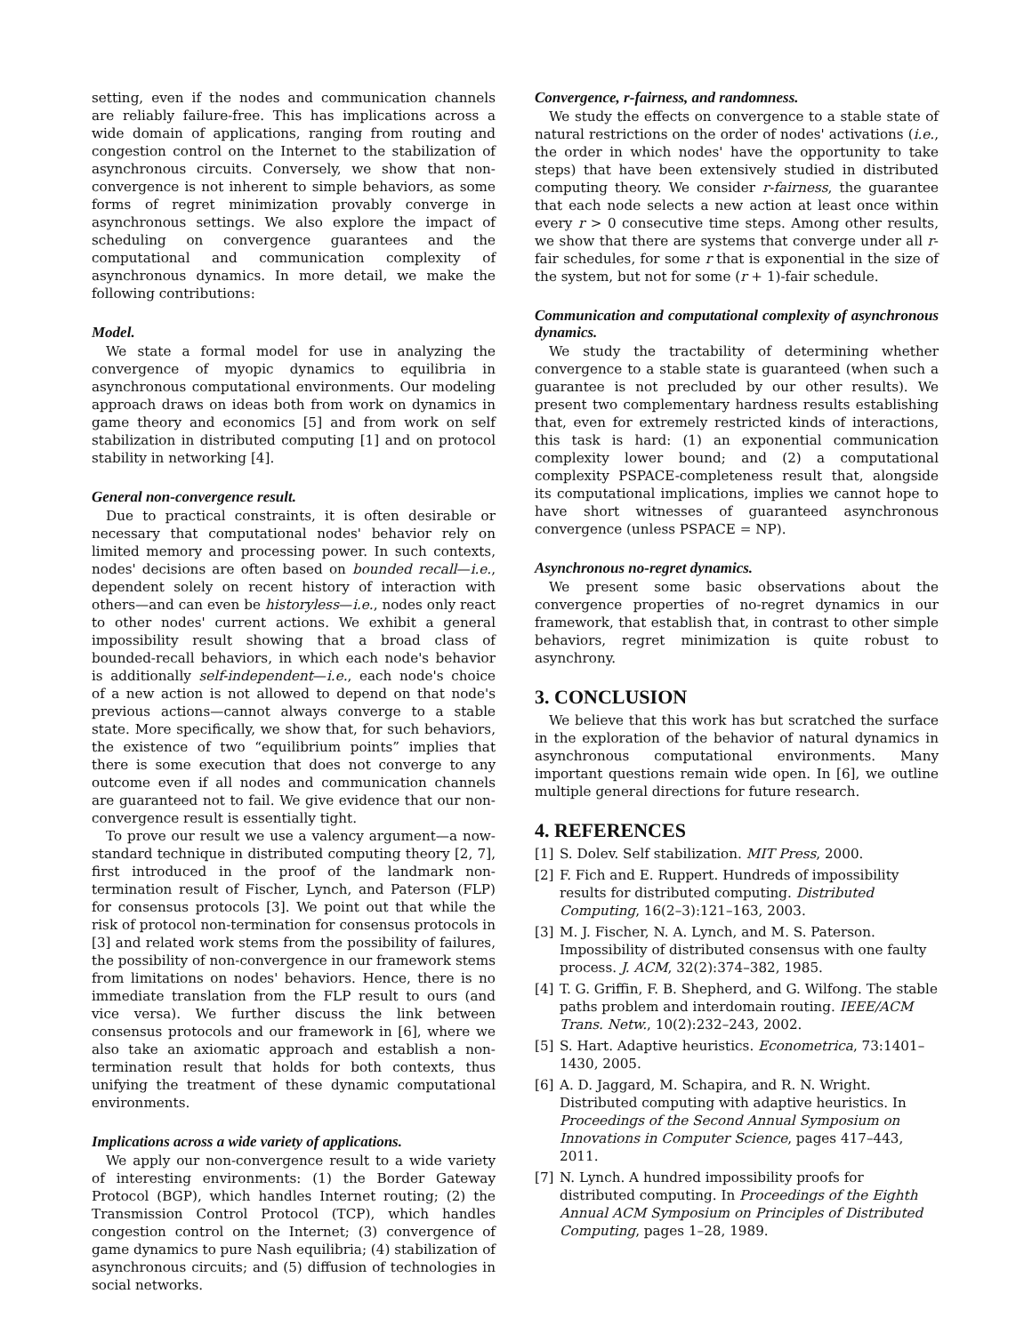setting, even if the nodes and communication channels are reliably failure-free. This has implications across a wide domain of applications, ranging from routing and congestion control on the Internet to the stabilization of asynchronous circuits. Conversely, we show that non-convergence is not inherent to simple behaviors, as some forms of regret minimization provably converge in asynchronous settings. We also explore the impact of scheduling on convergence guarantees and the computational and communication complexity of asynchronous dynamics. In more detail, we make the following contributions:
Model.
We state a formal model for use in analyzing the convergence of myopic dynamics to equilibria in asynchronous computational environments. Our modeling approach draws on ideas both from work on dynamics in game theory and economics [5] and from work on self stabilization in distributed computing [1] and on protocol stability in networking [4].
General non-convergence result.
Due to practical constraints, it is often desirable or necessary that computational nodes' behavior rely on limited memory and processing power. In such contexts, nodes' decisions are often based on bounded recall—i.e., dependent solely on recent history of interaction with others—and can even be historyless—i.e., nodes only react to other nodes' current actions. We exhibit a general impossibility result showing that a broad class of bounded-recall behaviors, in which each node's behavior is additionally self-independent—i.e., each node's choice of a new action is not allowed to depend on that node's previous actions—cannot always converge to a stable state. More specifically, we show that, for such behaviors, the existence of two “equilibrium points” implies that there is some execution that does not converge to any outcome even if all nodes and communication channels are guaranteed not to fail. We give evidence that our non-convergence result is essentially tight.
To prove our result we use a valency argument—a now-standard technique in distributed computing theory [2, 7], first introduced in the proof of the landmark non-termination result of Fischer, Lynch, and Paterson (FLP) for consensus protocols [3]. We point out that while the risk of protocol non-termination for consensus protocols in [3] and related work stems from the possibility of failures, the possibility of non-convergence in our framework stems from limitations on nodes' behaviors. Hence, there is no immediate translation from the FLP result to ours (and vice versa). We further discuss the link between consensus protocols and our framework in [6], where we also take an axiomatic approach and establish a non-termination result that holds for both contexts, thus unifying the treatment of these dynamic computational environments.
Implications across a wide variety of applications.
We apply our non-convergence result to a wide variety of interesting environments: (1) the Border Gateway Protocol (BGP), which handles Internet routing; (2) the Transmission Control Protocol (TCP), which handles congestion control on the Internet; (3) convergence of game dynamics to pure Nash equilibria; (4) stabilization of asynchronous circuits; and (5) diffusion of technologies in social networks.
Convergence, r-fairness, and randomness.
We study the effects on convergence to a stable state of natural restrictions on the order of nodes' activations (i.e., the order in which nodes' have the opportunity to take steps) that have been extensively studied in distributed computing theory. We consider r-fairness, the guarantee that each node selects a new action at least once within every r > 0 consecutive time steps. Among other results, we show that there are systems that converge under all r-fair schedules, for some r that is exponential in the size of the system, but not for some (r + 1)-fair schedule.
Communication and computational complexity of asynchronous dynamics.
We study the tractability of determining whether convergence to a stable state is guaranteed (when such a guarantee is not precluded by our other results). We present two complementary hardness results establishing that, even for extremely restricted kinds of interactions, this task is hard: (1) an exponential communication complexity lower bound; and (2) a computational complexity PSPACE-completeness result that, alongside its computational implications, implies we cannot hope to have short witnesses of guaranteed asynchronous convergence (unless PSPACE = NP).
Asynchronous no-regret dynamics.
We present some basic observations about the convergence properties of no-regret dynamics in our framework, that establish that, in contrast to other simple behaviors, regret minimization is quite robust to asynchrony.
3. CONCLUSION
We believe that this work has but scratched the surface in the exploration of the behavior of natural dynamics in asynchronous computational environments. Many important questions remain wide open. In [6], we outline multiple general directions for future research.
4. REFERENCES
[1] S. Dolev. Self stabilization. MIT Press, 2000.
[2] F. Fich and E. Ruppert. Hundreds of impossibility results for distributed computing. Distributed Computing, 16(2–3):121–163, 2003.
[3] M. J. Fischer, N. A. Lynch, and M. S. Paterson. Impossibility of distributed consensus with one faulty process. J. ACM, 32(2):374–382, 1985.
[4] T. G. Griffin, F. B. Shepherd, and G. Wilfong. The stable paths problem and interdomain routing. IEEE/ACM Trans. Netw., 10(2):232–243, 2002.
[5] S. Hart. Adaptive heuristics. Econometrica, 73:1401–1430, 2005.
[6] A. D. Jaggard, M. Schapira, and R. N. Wright. Distributed computing with adaptive heuristics. In Proceedings of the Second Annual Symposium on Innovations in Computer Science, pages 417–443, 2011.
[7] N. Lynch. A hundred impossibility proofs for distributed computing. In Proceedings of the Eighth Annual ACM Symposium on Principles of Distributed Computing, pages 1–28, 1989.